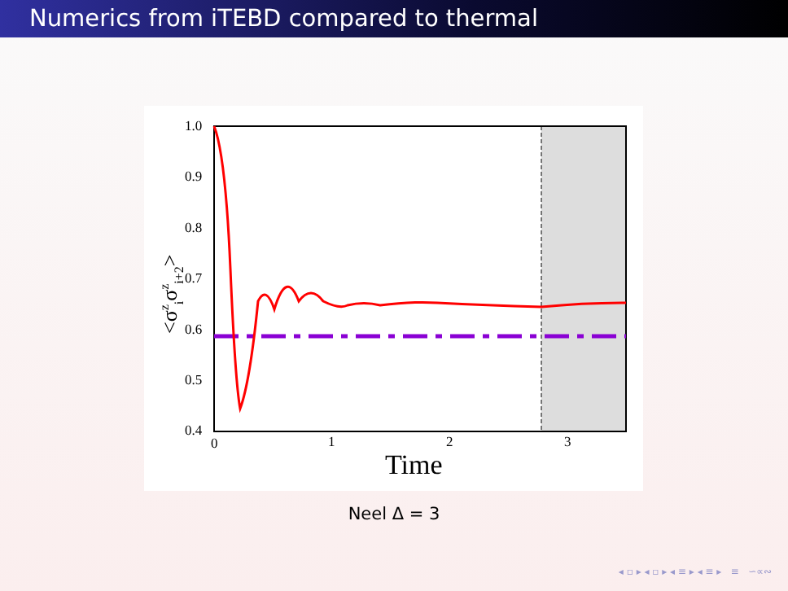Numerics from iTEBD compared to thermal
1.0
0.9
0.8
0.7
0.6
0.5
0.4
0
1
2
3
Time
<σziσzi+2>
Neel Δ = 3
◂ ▫ ▸ ◂ ▫ ▸ ◂ ≡ ▸ ◂ ≡ ▸ ≡ ∽∝∾